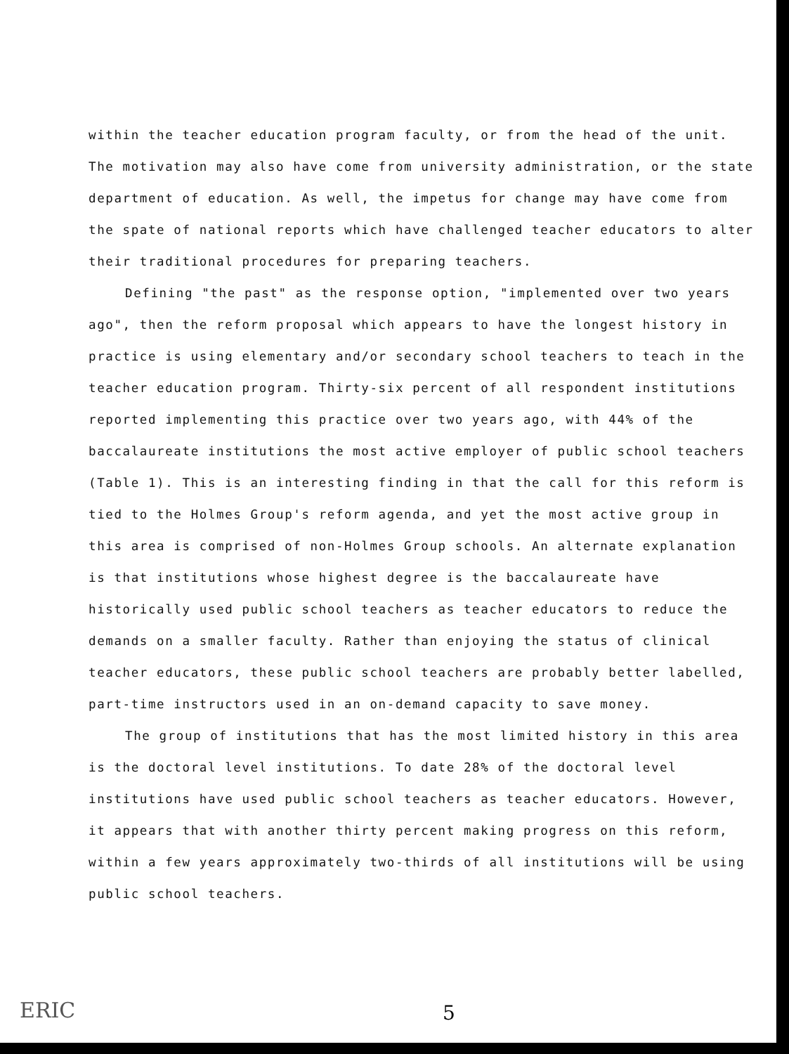within the teacher education program faculty, or from the head of the unit. The motivation may also have come from university administration, or the state department of education. As well, the impetus for change may have come from the spate of national reports which have challenged teacher educators to alter their traditional procedures for preparing teachers.
Defining "the past" as the response option, "implemented over two years ago", then the reform proposal which appears to have the longest history in practice is using elementary and/or secondary school teachers to teach in the teacher education program. Thirty-six percent of all respondent institutions reported implementing this practice over two years ago, with 44% of the baccalaureate institutions the most active employer of public school teachers (Table 1). This is an interesting finding in that the call for this reform is tied to the Holmes Group's reform agenda, and yet the most active group in this area is comprised of non-Holmes Group schools. An alternate explanation is that institutions whose highest degree is the baccalaureate have historically used public school teachers as teacher educators to reduce the demands on a smaller faculty. Rather than enjoying the status of clinical teacher educators, these public school teachers are probably better labelled, part-time instructors used in an on-demand capacity to save money.
The group of institutions that has the most limited history in this area is the doctoral level institutions. To date 28% of the doctoral level institutions have used public school teachers as teacher educators. However, it appears that with another thirty percent making progress on this reform, within a few years approximately two-thirds of all institutions will be using public school teachers.
ERIC 5